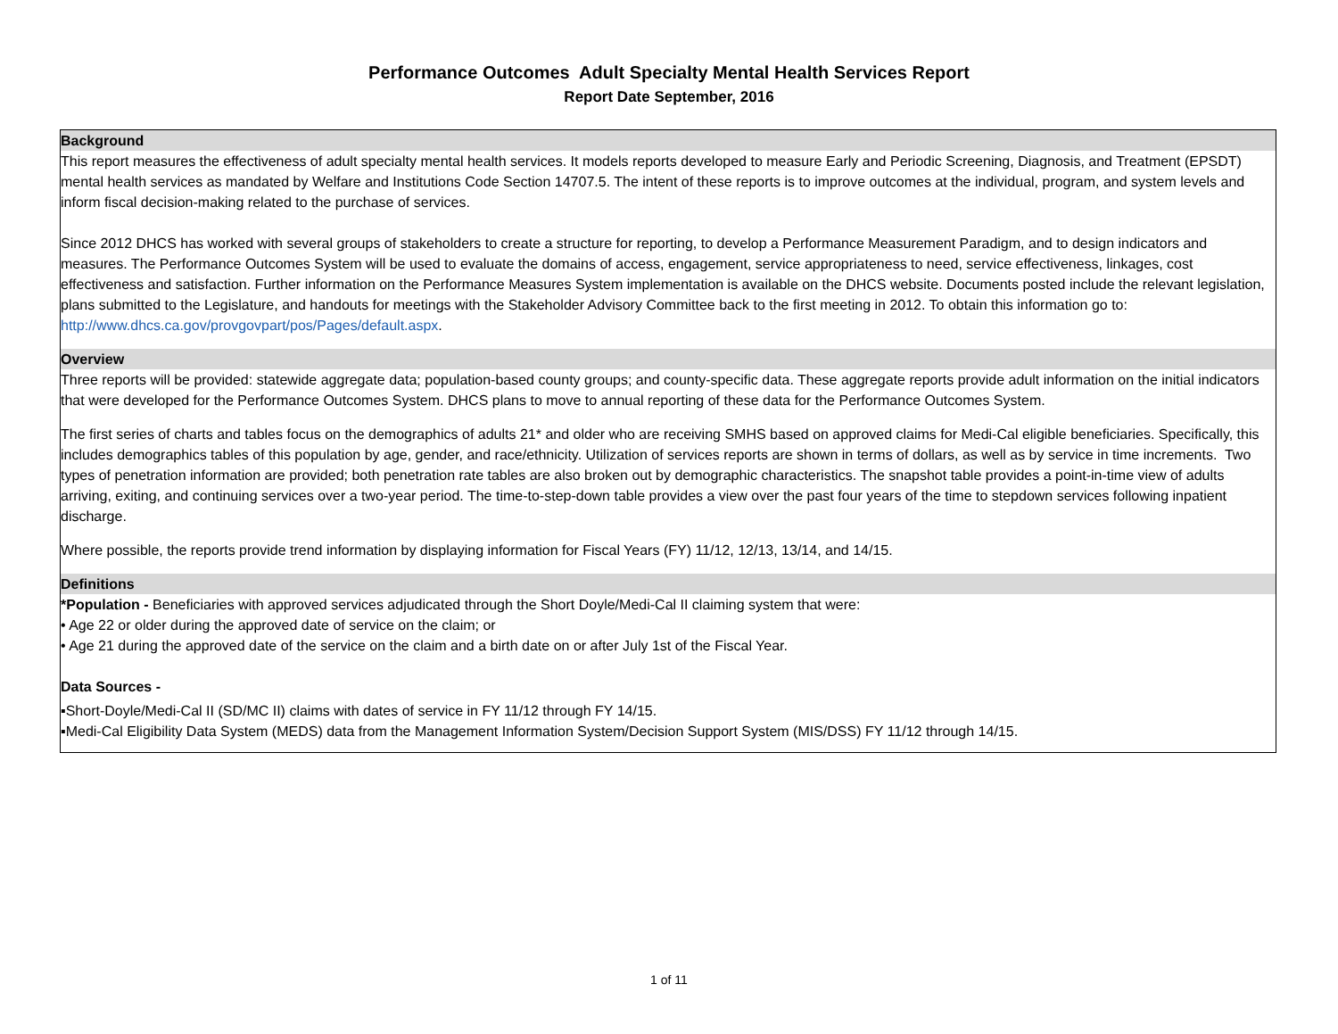Performance Outcomes Adult Specialty Mental Health Services Report
Report Date September, 2016
Background
This report measures the effectiveness of adult specialty mental health services. It models reports developed to measure Early and Periodic Screening, Diagnosis, and Treatment (EPSDT) mental health services as mandated by Welfare and Institutions Code Section 14707.5. The intent of these reports is to improve outcomes at the individual, program, and system levels and inform fiscal decision-making related to the purchase of services.
Since 2012 DHCS has worked with several groups of stakeholders to create a structure for reporting, to develop a Performance Measurement Paradigm, and to design indicators and measures. The Performance Outcomes System will be used to evaluate the domains of access, engagement, service appropriateness to need, service effectiveness, linkages, cost effectiveness and satisfaction. Further information on the Performance Measures System implementation is available on the DHCS website. Documents posted include the relevant legislation, plans submitted to the Legislature, and handouts for meetings with the Stakeholder Advisory Committee back to the first meeting in 2012. To obtain this information go to: http://www.dhcs.ca.gov/provgovpart/pos/Pages/default.aspx.
Overview
Three reports will be provided: statewide aggregate data; population-based county groups; and county-specific data. These aggregate reports provide adult information on the initial indicators that were developed for the Performance Outcomes System. DHCS plans to move to annual reporting of these data for the Performance Outcomes System.
The first series of charts and tables focus on the demographics of adults 21* and older who are receiving SMHS based on approved claims for Medi-Cal eligible beneficiaries. Specifically, this includes demographics tables of this population by age, gender, and race/ethnicity. Utilization of services reports are shown in terms of dollars, as well as by service in time increments. Two types of penetration information are provided; both penetration rate tables are also broken out by demographic characteristics. The snapshot table provides a point-in-time view of adults arriving, exiting, and continuing services over a two-year period. The time-to-step-down table provides a view over the past four years of the time to stepdown services following inpatient discharge.
Where possible, the reports provide trend information by displaying information for Fiscal Years (FY) 11/12, 12/13, 13/14, and 14/15.
Definitions
*Population - Beneficiaries with approved services adjudicated through the Short Doyle/Medi-Cal II claiming system that were:
• Age 22 or older during the approved date of service on the claim; or
• Age 21 during the approved date of the service on the claim and a birth date on or after July 1st of the Fiscal Year.
Data Sources -
▪Short-Doyle/Medi-Cal II (SD/MC II) claims with dates of service in FY 11/12 through FY 14/15.
▪Medi-Cal Eligibility Data System (MEDS) data from the Management Information System/Decision Support System (MIS/DSS) FY 11/12 through 14/15.
1 of 11